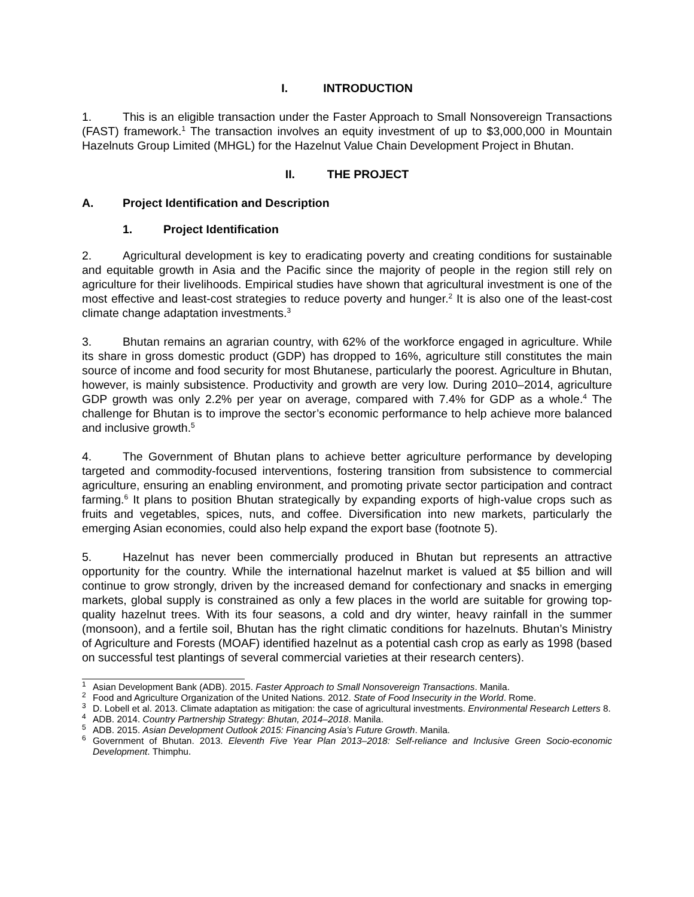I. INTRODUCTION
1. This is an eligible transaction under the Faster Approach to Small Nonsovereign Transactions (FAST) framework.<sup>1</sup> The transaction involves an equity investment of up to $3,000,000 in Mountain Hazelnuts Group Limited (MHGL) for the Hazelnut Value Chain Development Project in Bhutan.
II. THE PROJECT
A. Project Identification and Description
1. Project Identification
2. Agricultural development is key to eradicating poverty and creating conditions for sustainable and equitable growth in Asia and the Pacific since the majority of people in the region still rely on agriculture for their livelihoods. Empirical studies have shown that agricultural investment is one of the most effective and least-cost strategies to reduce poverty and hunger.<sup>2</sup> It is also one of the least-cost climate change adaptation investments.<sup>3</sup>
3. Bhutan remains an agrarian country, with 62% of the workforce engaged in agriculture. While its share in gross domestic product (GDP) has dropped to 16%, agriculture still constitutes the main source of income and food security for most Bhutanese, particularly the poorest. Agriculture in Bhutan, however, is mainly subsistence. Productivity and growth are very low. During 2010–2014, agriculture GDP growth was only 2.2% per year on average, compared with 7.4% for GDP as a whole.<sup>4</sup> The challenge for Bhutan is to improve the sector’s economic performance to help achieve more balanced and inclusive growth.<sup>5</sup>
4. The Government of Bhutan plans to achieve better agriculture performance by developing targeted and commodity-focused interventions, fostering transition from subsistence to commercial agriculture, ensuring an enabling environment, and promoting private sector participation and contract farming.<sup>6</sup> It plans to position Bhutan strategically by expanding exports of high-value crops such as fruits and vegetables, spices, nuts, and coffee. Diversification into new markets, particularly the emerging Asian economies, could also help expand the export base (footnote 5).
5. Hazelnut has never been commercially produced in Bhutan but represents an attractive opportunity for the country. While the international hazelnut market is valued at $5 billion and will continue to grow strongly, driven by the increased demand for confectionary and snacks in emerging markets, global supply is constrained as only a few places in the world are suitable for growing top-quality hazelnut trees. With its four seasons, a cold and dry winter, heavy rainfall in the summer (monsoon), and a fertile soil, Bhutan has the right climatic conditions for hazelnuts. Bhutan’s Ministry of Agriculture and Forests (MOAF) identified hazelnut as a potential cash crop as early as 1998 (based on successful test plantings of several commercial varieties at their research centers).
<sup>1</sup> Asian Development Bank (ADB). 2015. Faster Approach to Small Nonsovereign Transactions. Manila.
<sup>2</sup> Food and Agriculture Organization of the United Nations. 2012. State of Food Insecurity in the World. Rome.
<sup>3</sup> D. Lobell et al. 2013. Climate adaptation as mitigation: the case of agricultural investments. Environmental Research Letters 8.
<sup>4</sup> ADB. 2014. Country Partnership Strategy: Bhutan, 2014–2018. Manila.
<sup>5</sup> ADB. 2015. Asian Development Outlook 2015: Financing Asia’s Future Growth. Manila.
<sup>6</sup> Government of Bhutan. 2013. Eleventh Five Year Plan 2013–2018: Self-reliance and Inclusive Green Socio-economic Development. Thimphu.